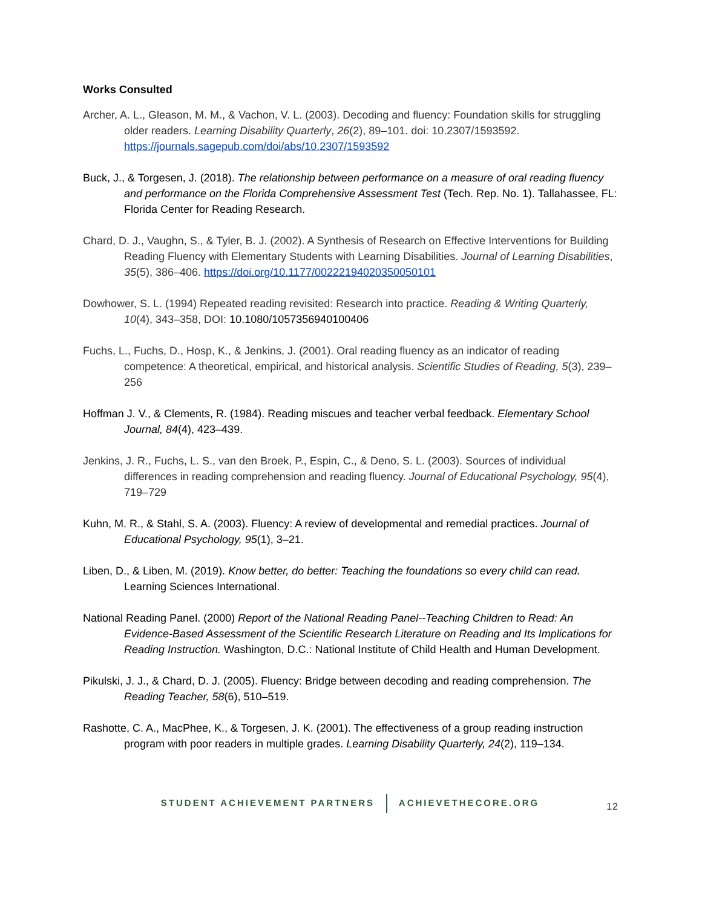Works Consulted
Archer, A. L., Gleason, M. M., & Vachon, V. L. (2003). Decoding and fluency: Foundation skills for struggling older readers. Learning Disability Quarterly, 26(2), 89–101. doi: 10.2307/1593592. https://journals.sagepub.com/doi/abs/10.2307/1593592
Buck, J., & Torgesen, J. (2018). The relationship between performance on a measure of oral reading fluency and performance on the Florida Comprehensive Assessment Test (Tech. Rep. No. 1). Tallahassee, FL: Florida Center for Reading Research.
Chard, D. J., Vaughn, S., & Tyler, B. J. (2002). A Synthesis of Research on Effective Interventions for Building Reading Fluency with Elementary Students with Learning Disabilities. Journal of Learning Disabilities, 35(5), 386–406. https://doi.org/10.1177/00222194020350050101
Dowhower, S. L. (1994) Repeated reading revisited: Research into practice. Reading & Writing Quarterly, 10(4), 343–358, DOI: 10.1080/1057356940100406
Fuchs, L., Fuchs, D., Hosp, K., & Jenkins, J. (2001). Oral reading fluency as an indicator of reading competence: A theoretical, empirical, and historical analysis. Scientific Studies of Reading, 5(3), 239–256
Hoffman J. V., & Clements, R. (1984). Reading miscues and teacher verbal feedback. Elementary School Journal, 84(4), 423–439.
Jenkins, J. R., Fuchs, L. S., van den Broek, P., Espin, C., & Deno, S. L. (2003). Sources of individual differences in reading comprehension and reading fluency. Journal of Educational Psychology, 95(4), 719–729
Kuhn, M. R., & Stahl, S. A. (2003). Fluency: A review of developmental and remedial practices. Journal of Educational Psychology, 95(1), 3–21.
Liben, D., & Liben, M. (2019). Know better, do better: Teaching the foundations so every child can read. Learning Sciences International.
National Reading Panel. (2000) Report of the National Reading Panel--Teaching Children to Read: An Evidence-Based Assessment of the Scientific Research Literature on Reading and Its Implications for Reading Instruction. Washington, D.C.: National Institute of Child Health and Human Development.
Pikulski, J. J., & Chard, D. J. (2005). Fluency: Bridge between decoding and reading comprehension. The Reading Teacher, 58(6), 510–519.
Rashotte, C. A., MacPhee, K., & Torgesen, J. K. (2001). The effectiveness of a group reading instruction program with poor readers in multiple grades. Learning Disability Quarterly, 24(2), 119–134.
STUDENT ACHIEVEMENT PARTNERS ACHIEVETHECORE.ORG
12